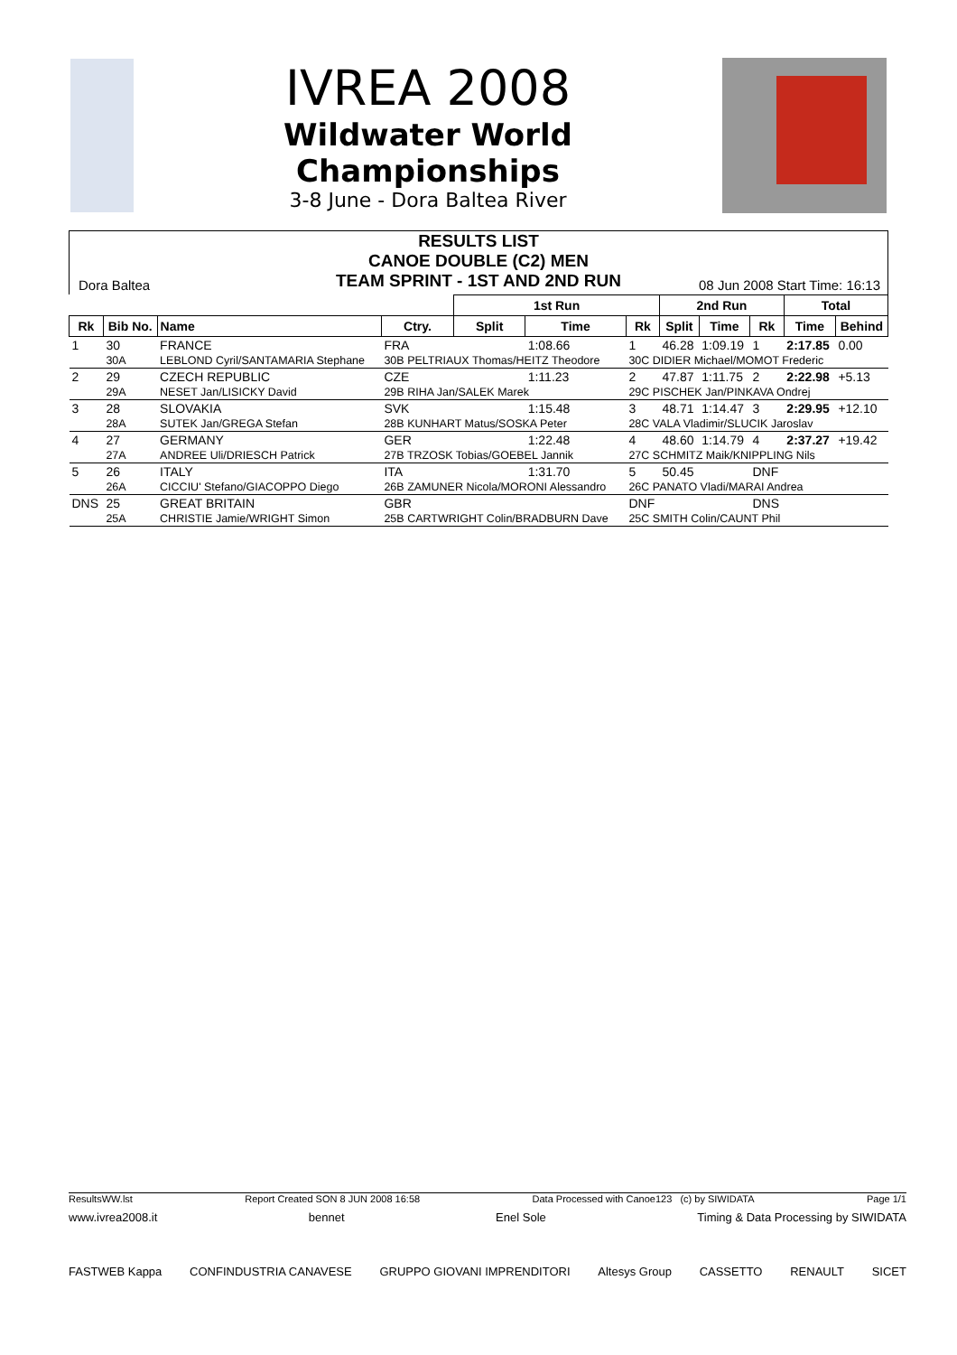IVREA 2008
Wildwater World
Championships
3-8 June - Dora Baltea River
RESULTS LIST
CANOE DOUBLE (C2) MEN
TEAM SPRINT - 1ST AND 2ND RUN
Dora Baltea 08 Jun 2008 Start Time: 16:13
| | | | | | 1st Run | | | 2nd Run | | | Total | |
| --- | --- | --- | --- | --- | --- | --- | --- | --- | --- | --- | --- | --- |
| Rk | Bib No. | Name | | Ctry. | Split | Time | Rk | Split | Time | Rk | Time | Behind |
| 1 | 30 | FRANCE | | FRA | | 1:08.66 | 1 | 46.28 | 1:09.19 | 1 | 2:17.85 | 0.00 |
| | 30A | LEBLOND Cyril/SANTAMARIA Stephane | 30B PELTRIAUX Thomas/HEITZ Theodore | | | | 30C DIDIER Michael/MOMOT Frederic | | | | | |
| 2 | 29 | CZECH REPUBLIC | | CZE | | 1:11.23 | 2 | 47.87 | 1:11.75 | 2 | 2:22.98 | +5.13 |
| | 29A | NESET Jan/LISICKY David | 29B RIHA Jan/SALEK Marek | | | | 29C PISCHEK Jan/PINKAVA Ondrej | | | | | |
| 3 | 28 | SLOVAKIA | | SVK | | 1:15.48 | 3 | 48.71 | 1:14.47 | 3 | 2:29.95 | +12.10 |
| | 28A | SUTEK Jan/GREGA Stefan | 28B KUNHART Matus/SOSKA Peter | | | | 28C VALA Vladimir/SLUCIK Jaroslav | | | | | |
| 4 | 27 | GERMANY | | GER | | 1:22.48 | 4 | 48.60 | 1:14.79 | 4 | 2:37.27 | +19.42 |
| | 27A | ANDREE Uli/DRIESCH Patrick | 27B TRZOSK Tobias/GOEBEL Jannik | | | | 27C SCHMITZ Maik/KNIPPLING Nils | | | | | |
| 5 | 26 | ITALY | | ITA | | 1:31.70 | 5 | 50.45 | | DNF | | |
| | 26A | CICCIU' Stefano/GIACOPPO Diego | 26B ZAMUNER Nicola/MORONI Alessandro | | | | 26C PANATO Vladi/MARAI Andrea | | | | | |
| DNS | 25 | GREAT BRITAIN | | GBR | | | DNF | | | DNS | | |
| | 25A | CHRISTIE Jamie/WRIGHT Simon | 25B CARTWRIGHT Colin/BRADBURN Dave | | | | 25C SMITH Colin/CAUNT Phil | | | | | |
ResultsWW.lst Report Created SON 8 JUN 2008 16:58 Data Processed with Canoe123 (c) by SIWIDATA Page 1/1
www.ivrea2008.it bennet Enel Sole Timing & Data Processing by SIWIDATA
FASTWEB Kappa CONFINDUSTRIA CANAVESE GRUPPO GIOVANI IMPRENDITORI Altesys Group CASSETTO RENAULT SICET